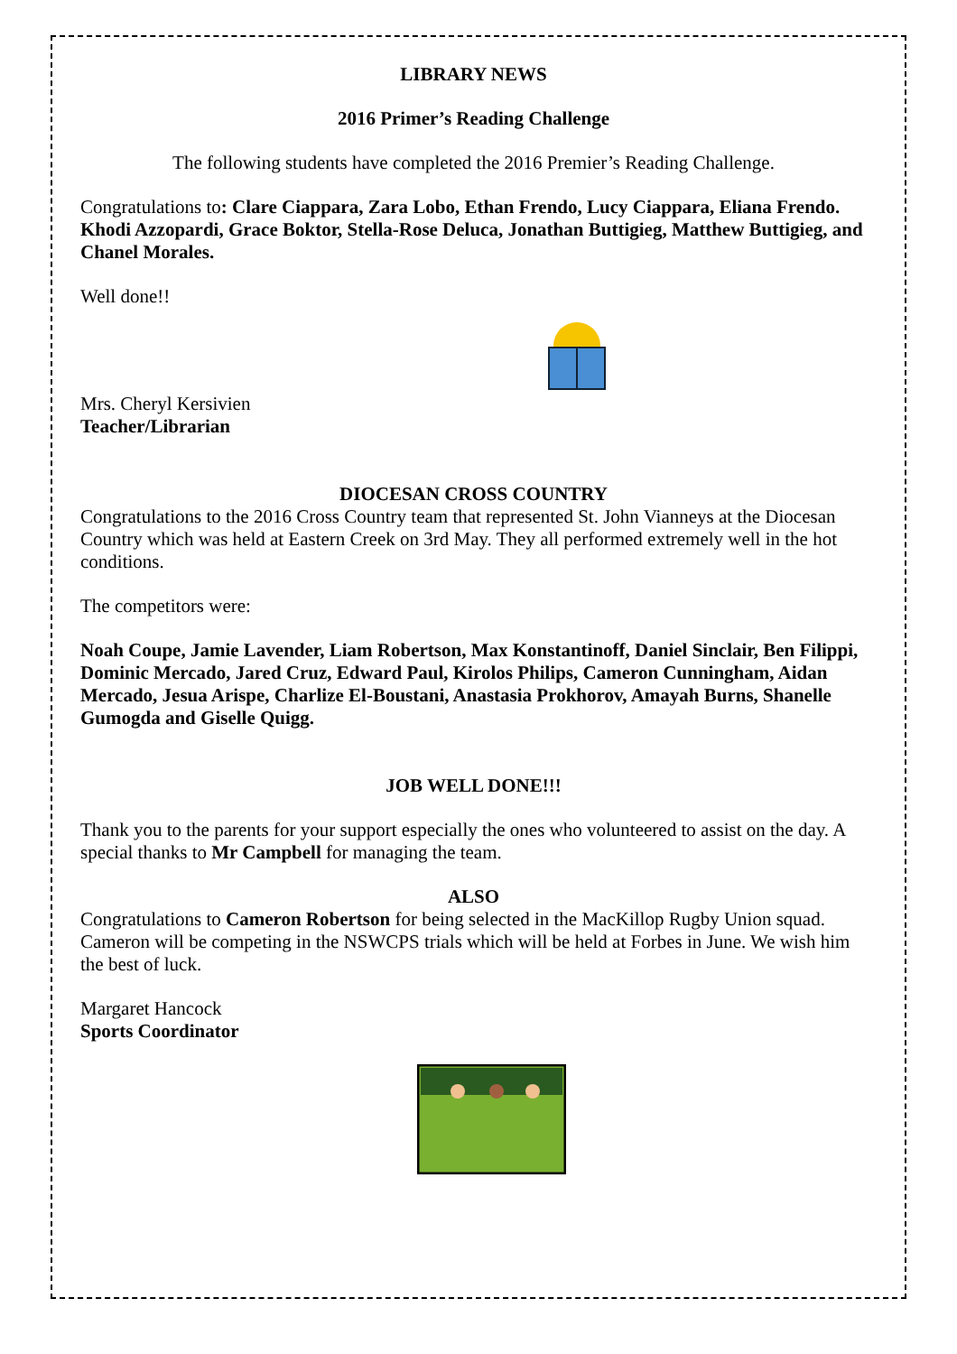LIBRARY NEWS
2016 Primer’s Reading Challenge
The following students have completed the 2016 Premier’s Reading Challenge.
Congratulations to: Clare Ciappara, Zara Lobo, Ethan Frendo, Lucy Ciappara, Eliana Frendo. Khodi Azzopardi, Grace Boktor, Stella-Rose Deluca, Jonathan Buttigieg, Matthew Buttigieg, and Chanel Morales.
Well done!!
Mrs. Cheryl Kersivien
Teacher/Librarian
DIOCESAN CROSS COUNTRY
Congratulations to the 2016 Cross Country team that represented St. John Vianneys at the Diocesan Country which was held at Eastern Creek on 3rd May. They all performed extremely well in the hot conditions.
The competitors were:
Noah Coupe, Jamie Lavender, Liam Robertson, Max Konstantinoff, Daniel Sinclair, Ben Filippi, Dominic Mercado, Jared Cruz, Edward Paul, Kirolos Philips, Cameron Cunningham, Aidan Mercado, Jesua Arispe, Charlize El-Boustani, Anastasia Prokhorov, Amayah Burns, Shanelle Gumogda and Giselle Quigg.
JOB WELL DONE!!!
Thank you to the parents for your support especially the ones who volunteered to assist on the day. A special thanks to Mr Campbell for managing the team.
ALSO
Congratulations to Cameron Robertson for being selected in the MacKillop Rugby Union squad. Cameron will be competing in the NSWCPS trials which will be held at Forbes in June. We wish him the best of luck.
Margaret Hancock
Sports Coordinator